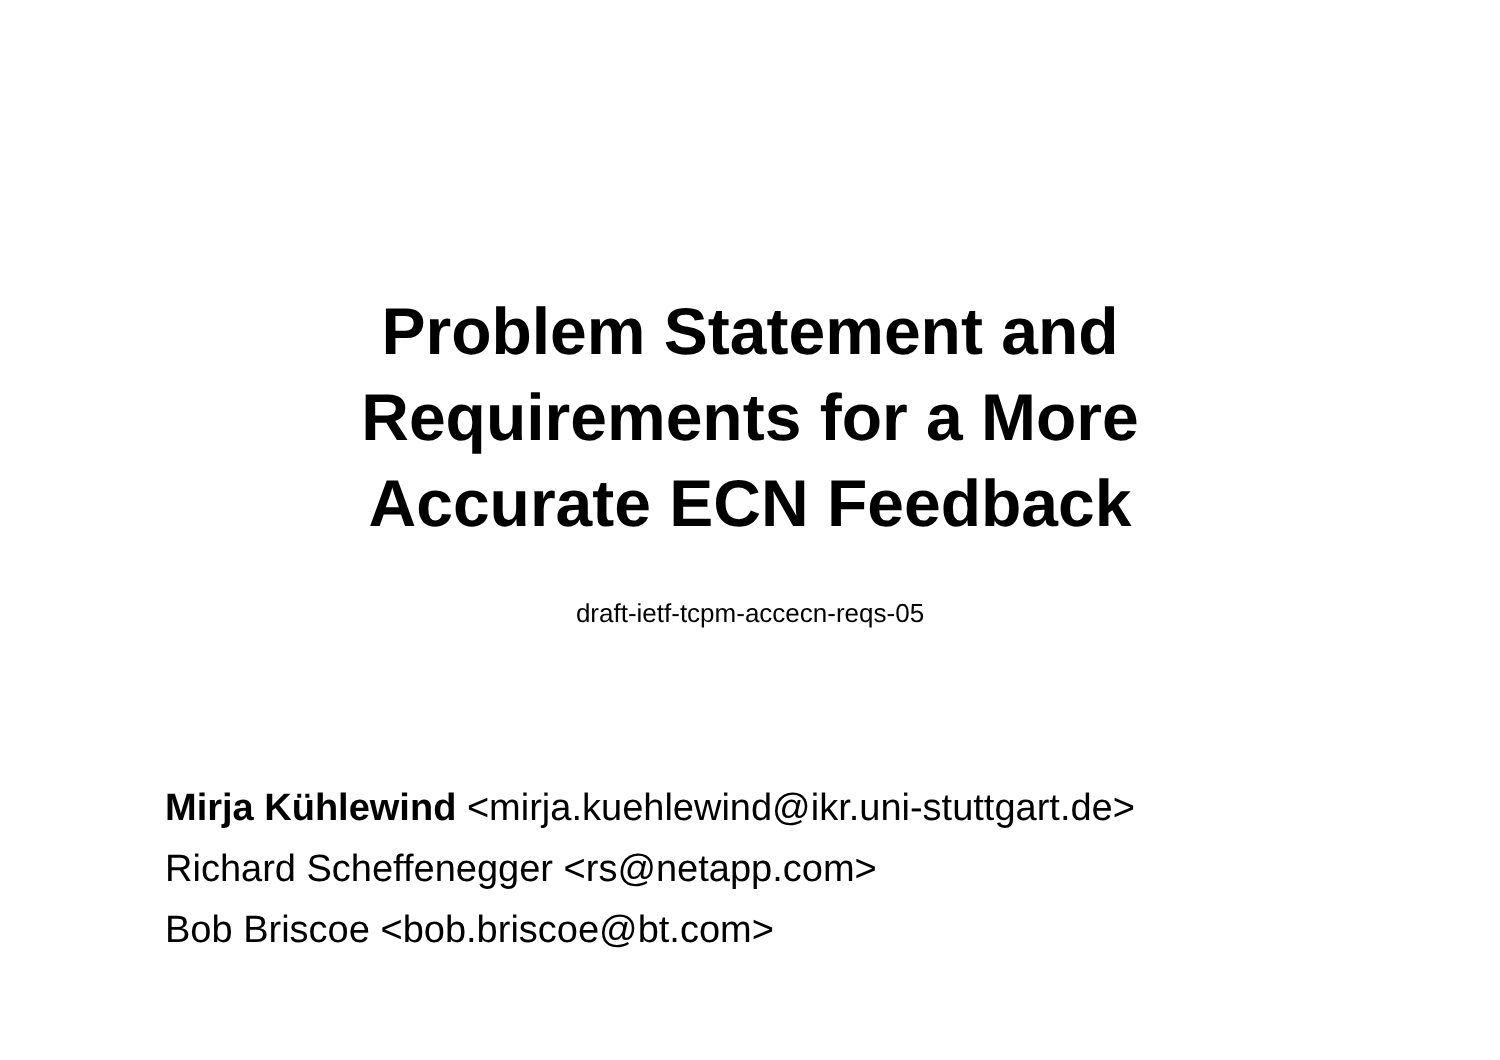Problem Statement and
Requirements for a More
Accurate ECN Feedback
draft-ietf-tcpm-accecn-reqs-05
Mirja Kühlewind <mirja.kuehlewind@ikr.uni-stuttgart.de>
Richard Scheffenegger <rs@netapp.com>
Bob Briscoe <bob.briscoe@bt.com>